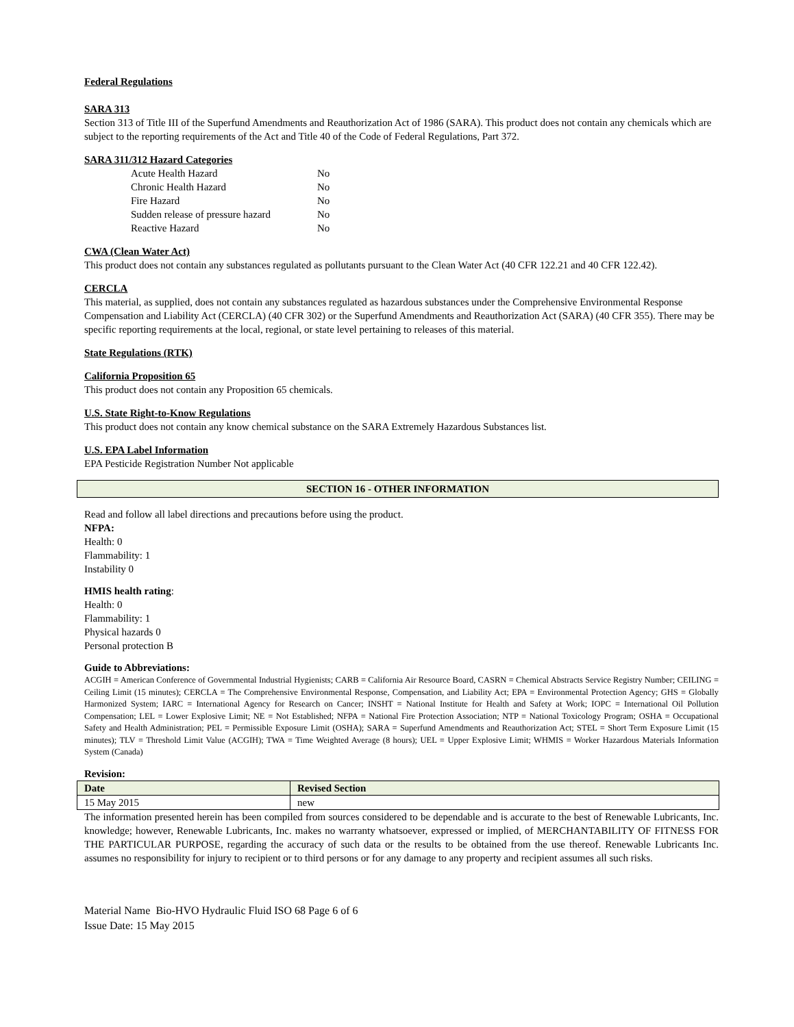Federal Regulations
SARA 313
Section 313 of Title III of the Superfund Amendments and Reauthorization Act of 1986 (SARA). This product does not contain any chemicals which are subject to the reporting requirements of the Act and Title 40 of the Code of Federal Regulations, Part 372.
SARA 311/312 Hazard Categories
| Acute Health Hazard | No |
| Chronic Health Hazard | No |
| Fire Hazard | No |
| Sudden release of pressure hazard | No |
| Reactive Hazard | No |
CWA (Clean Water Act)
This product does not contain any substances regulated as pollutants pursuant to the Clean Water Act (40 CFR 122.21 and 40 CFR 122.42).
CERCLA
This material, as supplied, does not contain any substances regulated as hazardous substances under the Comprehensive Environmental Response Compensation and Liability Act (CERCLA) (40 CFR 302) or the Superfund Amendments and Reauthorization Act (SARA) (40 CFR 355). There may be specific reporting requirements at the local, regional, or state level pertaining to releases of this material.
State Regulations (RTK)
California Proposition 65
This product does not contain any Proposition 65 chemicals.
U.S. State Right-to-Know Regulations
This product does not contain any know chemical substance on the SARA Extremely Hazardous Substances list.
U.S. EPA Label Information
EPA Pesticide Registration Number Not applicable
SECTION 16 - OTHER INFORMATION
Read and follow all label directions and precautions before using the product.
NFPA:
Health: 0
Flammability: 1
Instability 0
HMIS health rating:
Health: 0
Flammability: 1
Physical hazards 0
Personal protection B
Guide to Abbreviations:
ACGIH = American Conference of Governmental Industrial Hygienists; CARB = California Air Resource Board, CASRN = Chemical Abstracts Service Registry Number; CEILING = Ceiling Limit (15 minutes); CERCLA = The Comprehensive Environmental Response, Compensation, and Liability Act; EPA = Environmental Protection Agency; GHS = Globally Harmonized System; IARC = International Agency for Research on Cancer; INSHT = National Institute for Health and Safety at Work; IOPC = International Oil Pollution Compensation; LEL = Lower Explosive Limit; NE = Not Established; NFPA = National Fire Protection Association; NTP = National Toxicology Program; OSHA = Occupational Safety and Health Administration; PEL = Permissible Exposure Limit (OSHA); SARA = Superfund Amendments and Reauthorization Act; STEL = Short Term Exposure Limit (15 minutes); TLV = Threshold Limit Value (ACGIH); TWA = Time Weighted Average (8 hours); UEL = Upper Explosive Limit; WHMIS = Worker Hazardous Materials Information System (Canada)
Revision:
| Date | Revised Section |
| --- | --- |
| 15 May 2015 | new |
The information presented herein has been compiled from sources considered to be dependable and is accurate to the best of Renewable Lubricants, Inc. knowledge; however, Renewable Lubricants, Inc. makes no warranty whatsoever, expressed or implied, of MERCHANTABILITY OF FITNESS FOR THE PARTICULAR PURPOSE, regarding the accuracy of such data or the results to be obtained from the use thereof. Renewable Lubricants Inc. assumes no responsibility for injury to recipient or to third persons or for any damage to any property and recipient assumes all such risks.
Material Name Bio-HVO Hydraulic Fluid ISO 68 Page 6 of 6
Issue Date: 15 May 2015